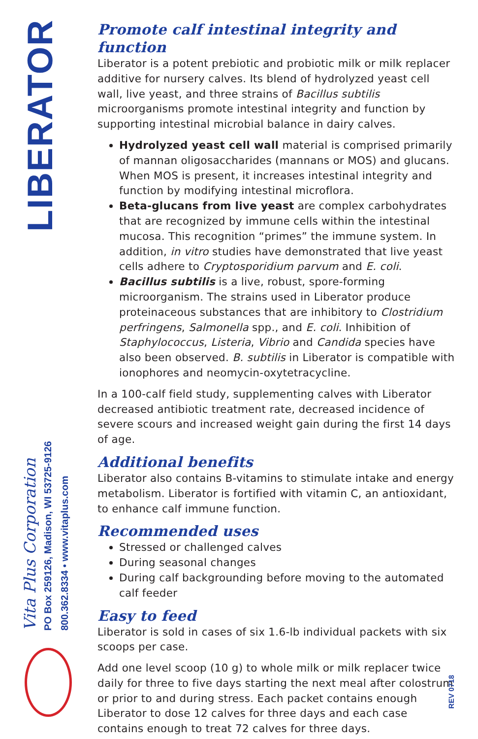LIBERATOR
Vita Plus Corporation
PO Box 259126, Madison, WI 53725-9126
800.362.8334 • www.vitaplus.com
Promote calf intestinal integrity and function
Liberator is a potent prebiotic and probiotic milk or milk replacer additive for nursery calves. Its blend of hydrolyzed yeast cell wall, live yeast, and three strains of Bacillus subtilis microorganisms promote intestinal integrity and function by supporting intestinal microbial balance in dairy calves.
Hydrolyzed yeast cell wall material is comprised primarily of mannan oligosaccharides (mannans or MOS) and glucans. When MOS is present, it increases intestinal integrity and function by modifying intestinal microflora.
Beta-glucans from live yeast are complex carbohydrates that are recognized by immune cells within the intestinal mucosa. This recognition “primes” the immune system. In addition, in vitro studies have demonstrated that live yeast cells adhere to Cryptosporidium parvum and E. coli.
Bacillus subtilis is a live, robust, spore-forming microorganism. The strains used in Liberator produce proteinaceous substances that are inhibitory to Clostridium perfringens, Salmonella spp., and E. coli. Inhibition of Staphylococcus, Listeria, Vibrio and Candida species have also been observed. B. subtilis in Liberator is compatible with ionophores and neomycin-oxytetracycline.
In a 100-calf field study, supplementing calves with Liberator decreased antibiotic treatment rate, decreased incidence of severe scours and increased weight gain during the first 14 days of age.
Additional benefits
Liberator also contains B-vitamins to stimulate intake and energy metabolism. Liberator is fortified with vitamin C, an antioxidant, to enhance calf immune function.
Recommended uses
Stressed or challenged calves
During seasonal changes
During calf backgrounding before moving to the automated calf feeder
Easy to feed
Liberator is sold in cases of six 1.6-lb individual packets with six scoops per case.
Add one level scoop (10 g) to whole milk or milk replacer twice daily for three to five days starting the next meal after colostrum or prior to and during stress. Each packet contains enough Liberator to dose 12 calves for three days and each case contains enough to treat 72 calves for three days.
REV 0718